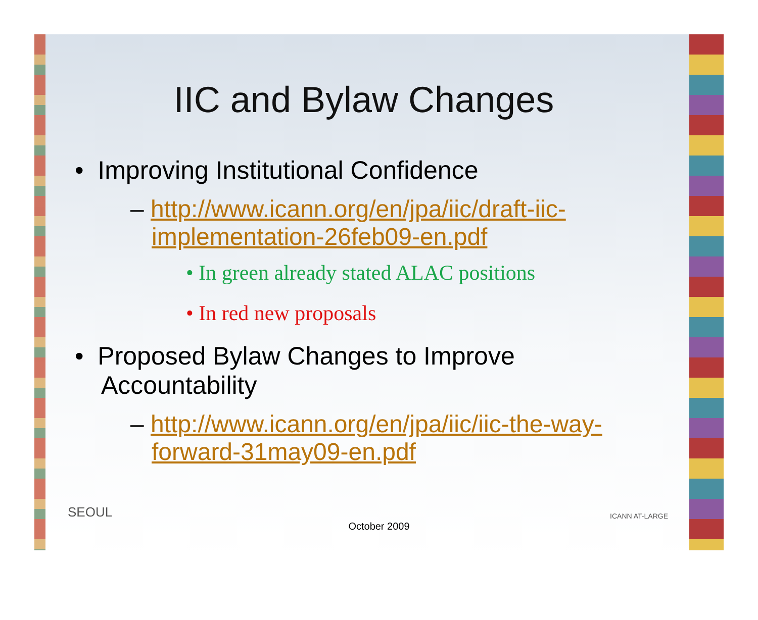IIC and Bylaw Changes
• Improving Institutional Confidence
– http://www.icann.org/en/jpa/iic/draft-iic-implementation-26feb09-en.pdf
• In green already stated ALAC positions
• In red new proposals
• Proposed Bylaw Changes to Improve Accountability
– http://www.icann.org/en/jpa/iic/iic-the-way-forward-31may09-en.pdf
SEOUL ICANN AT-LARGE
October 2009